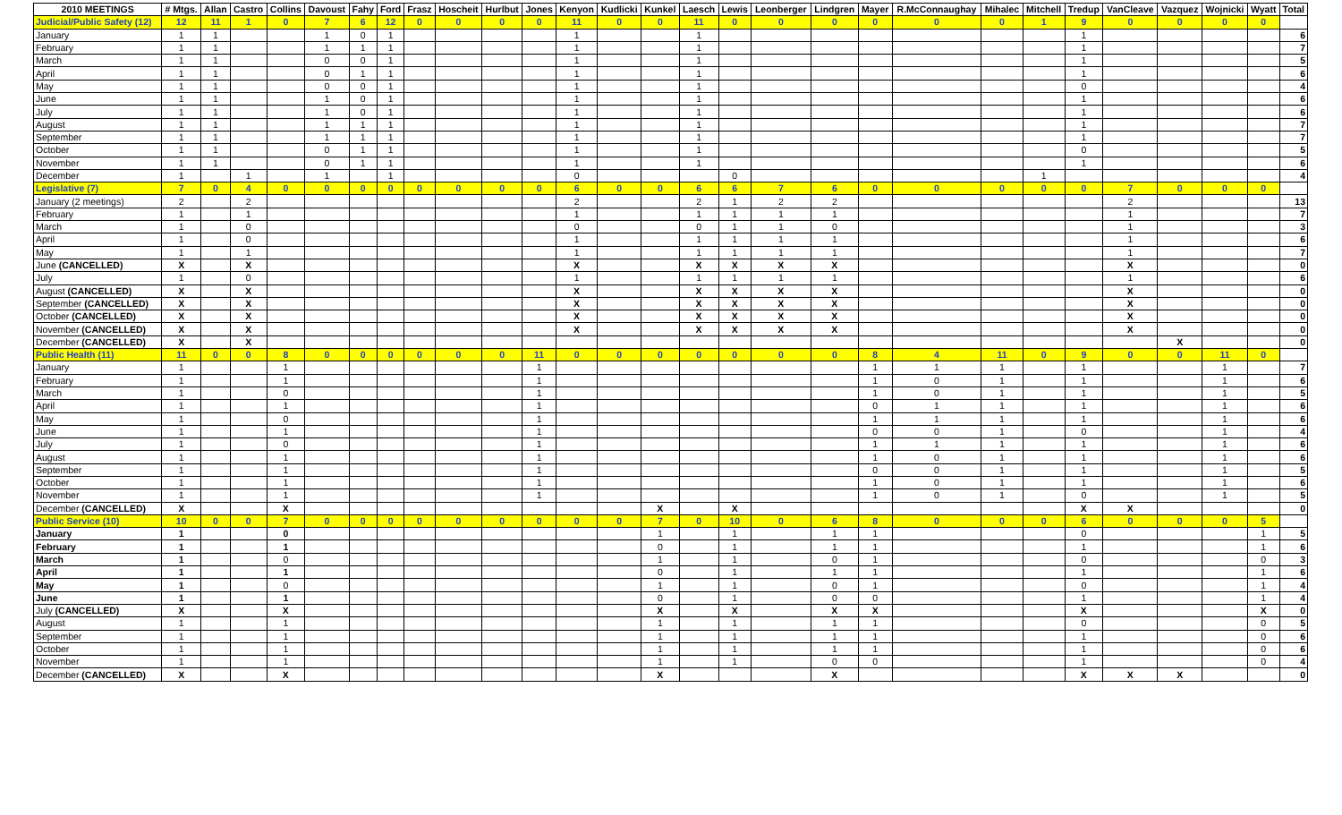| 2010 MEETINGS | # Mtgs. | Allan | Castro | Collins | Davoust | Fahy | Ford | Frasz | Hoscheit | Hurlbut | Jones | Kenyon | Kudlicki | Kunkel | Laesch | Lewis | Leonberger | Lindgren | Mayer | R.McConnaughay | Mihalec | Mitchell | Tredup | VanCleave | Vazquez | Wojnicki | Wyatt | Total |
| --- | --- | --- | --- | --- | --- | --- | --- | --- | --- | --- | --- | --- | --- | --- | --- | --- | --- | --- | --- | --- | --- | --- | --- | --- | --- | --- | --- | --- |
| Judicial/Public Safety (12) | 12 | 11 | 1 | 0 | 7 | 6 | 12 | 0 | 0 | 0 | 0 | 11 | 0 | 0 | 11 | 0 | 0 | 0 | 0 | 0 | 0 | 1 | 9 | 0 | 0 | 0 | 0 | |
| January | 1 | 1 | | | 1 | 0 | 1 | | | | | 1 | | | 1 | | | | | | | | 1 | | | | | 6 |
| February | 1 | 1 | | | 1 | 1 | 1 | | | | | 1 | | | 1 | | | | | | | | 1 | | | | | 7 |
| March | 1 | 1 | | | 0 | 0 | 1 | | | | | 1 | | | 1 | | | | | | | | 1 | | | | | 5 |
| April | 1 | 1 | | | 0 | 1 | 1 | | | | | 1 | | | 1 | | | | | | | | 1 | | | | | 6 |
| May | 1 | 1 | | | 0 | 0 | 1 | | | | | 1 | | | 1 | | | | | | | | 0 | | | | | 4 |
| June | 1 | 1 | | | 1 | 0 | 1 | | | | | 1 | | | 1 | | | | | | | | 1 | | | | | 6 |
| July | 1 | 1 | | | 1 | 0 | 1 | | | | | 1 | | | 1 | | | | | | | | 1 | | | | | 6 |
| August | 1 | 1 | | | 1 | 1 | 1 | | | | | 1 | | | 1 | | | | | | | | 1 | | | | | 7 |
| September | 1 | 1 | | | 1 | 1 | 1 | | | | | 1 | | | 1 | | | | | | | | 1 | | | | | 7 |
| October | 1 | 1 | | | 0 | 1 | 1 | | | | | 1 | | | 1 | | | | | | | | 0 | | | | | 5 |
| November | 1 | 1 | | | 0 | 1 | 1 | | | | | 1 | | | 1 | | | | | | | | 1 | | | | | 6 |
| December | 1 | | 1 | | 1 | | 1 | | | | | 0 | | | | 0 | | | | | | 1 | | | | | | 4 |
| Legislative (7) | 7 | 0 | 4 | 0 | 0 | 0 | 0 | 0 | 0 | 0 | 0 | 6 | 0 | 0 | 6 | 6 | 7 | 6 | 0 | 0 | 0 | 0 | 0 | 7 | 0 | 0 | 0 | |
| January (2 meetings) | 2 | | 2 | | | | | | | | | 2 | | | 2 | 1 | 2 | 2 | | | | | | 2 | | | | 13 |
| February | 1 | | 1 | | | | | | | | | 1 | | | 1 | 1 | 1 | 1 | | | | | | 1 | | | | 7 |
| March | 1 | | 0 | | | | | | | | | 0 | | | 0 | 1 | 1 | 0 | | | | | | 1 | | | | 3 |
| April | 1 | | 0 | | | | | | | | | 1 | | | 1 | 1 | 1 | 1 | | | | | | 1 | | | | 6 |
| May | 1 | | 1 | | | | | | | | | 1 | | | 1 | 1 | 1 | 1 | | | | | | 1 | | | | 7 |
| June (CANCELLED) | X | | X | | | | | | | | | X | | | X | X | X | X | | | | | | X | | | | 0 |
| July | 1 | | 0 | | | | | | | | | 1 | | | 1 | 1 | 1 | 1 | | | | | | 1 | | | | 6 |
| August (CANCELLED) | X | | X | | | | | | | | | X | | | X | X | X | X | | | | | | X | | | | 0 |
| September (CANCELLED) | X | | X | | | | | | | | | X | | | X | X | X | X | | | | | | X | | | | 0 |
| October (CANCELLED) | X | | X | | | | | | | | | X | | | X | X | X | X | | | | | | X | | | | 0 |
| November (CANCELLED) | X | | X | | | | | | | | | X | | | X | X | X | X | | | | | | X | | | | 0 |
| December (CANCELLED) | X | | X | | | | | | | | | | | | | | | | | | | | | | X | | | 0 |
| Public Health (11) | 11 | 0 | 0 | 8 | 0 | 0 | 0 | 0 | 0 | 0 | 11 | 0 | 0 | 0 | 0 | 0 | 0 | 0 | 8 | 4 | 11 | 0 | 9 | 0 | 0 | 11 | 0 | |
| January | 1 | | | 1 | | | | | | | 1 | | | | | | | | 1 | 1 | 1 | | 1 | | | 1 | | 7 |
| February | 1 | | | 1 | | | | | | | 1 | | | | | | | | 1 | 0 | 1 | | 1 | | | 1 | | 6 |
| March | 1 | | | 0 | | | | | | | 1 | | | | | | | | 1 | 0 | 1 | | 1 | | | 1 | | 5 |
| April | 1 | | | 1 | | | | | | | 1 | | | | | | | | 0 | 1 | 1 | | 1 | | | 1 | | 6 |
| May | 1 | | | 0 | | | | | | | 1 | | | | | | | | 1 | 1 | 1 | | 1 | | | 1 | | 6 |
| June | 1 | | | 1 | | | | | | | 1 | | | | | | | | 0 | 0 | 1 | | 0 | | | 1 | | 4 |
| July | 1 | | | 0 | | | | | | | 1 | | | | | | | | 1 | 1 | 1 | | 1 | | | 1 | | 6 |
| August | 1 | | | 1 | | | | | | | 1 | | | | | | | | 1 | 0 | 1 | | 1 | | | 1 | | 6 |
| September | 1 | | | 1 | | | | | | | 1 | | | | | | | | 0 | 0 | 1 | | 1 | | | 1 | | 5 |
| October | 1 | | | 1 | | | | | | | 1 | | | | | | | | 1 | 0 | 1 | | 1 | | | 1 | | 6 |
| November | 1 | | | 1 | | | | | | | 1 | | | | | | | | 1 | 0 | 1 | | 0 | | | 1 | | 5 |
| December (CANCELLED) | X | | | X | | | | | | | | | | X | | X | | | | | | | X | X | | | | 0 |
| Public Service (10) | 10 | 0 | 0 | 7 | 0 | 0 | 0 | 0 | 0 | 0 | 0 | 0 | 0 | 7 | 0 | 10 | 0 | 6 | 8 | 0 | 0 | 0 | 6 | 0 | 0 | 0 | 5 | |
| January | 1 | | | 0 | | | | | | | | | | 1 | | 1 | | 1 | 1 | | | | 0 | | | | 1 | 5 |
| February | 1 | | | 1 | | | | | | | | | | 0 | | 1 | | 1 | 1 | | | | 1 | | | | 1 | 6 |
| March | 1 | | | 0 | | | | | | | | | | 1 | | 1 | | 0 | 1 | | | | 0 | | | | 0 | 3 |
| April | 1 | | | 1 | | | | | | | | | | 0 | | 1 | | 1 | 1 | | | | 1 | | | | 1 | 6 |
| May | 1 | | | 0 | | | | | | | | | | 1 | | 1 | | 0 | 1 | | | | 0 | | | | 1 | 4 |
| June | 1 | | | 1 | | | | | | | | | | 0 | | 1 | | 0 | 0 | | | | 1 | | | | 1 | 4 |
| July (CANCELLED) | X | | | X | | | | | | | | | | X | | X | | X | X | | | | X | | | | X | 0 |
| August | 1 | | | 1 | | | | | | | | | | 1 | | 1 | | 1 | 1 | | | | 0 | | | | 0 | 5 |
| September | 1 | | | 1 | | | | | | | | | | 1 | | 1 | | 1 | 1 | | | | 1 | | | | 0 | 6 |
| October | 1 | | | 1 | | | | | | | | | | 1 | | 1 | | 1 | 1 | | | | 1 | | | | 0 | 6 |
| November | 1 | | | 1 | | | | | | | | | | 1 | | 1 | | 0 | 0 | | | | 1 | | | | 0 | 4 |
| December (CANCELLED) | X | | | X | | | | | | | | | | X | | | | X | | | | | X | X | X | | | 0 |